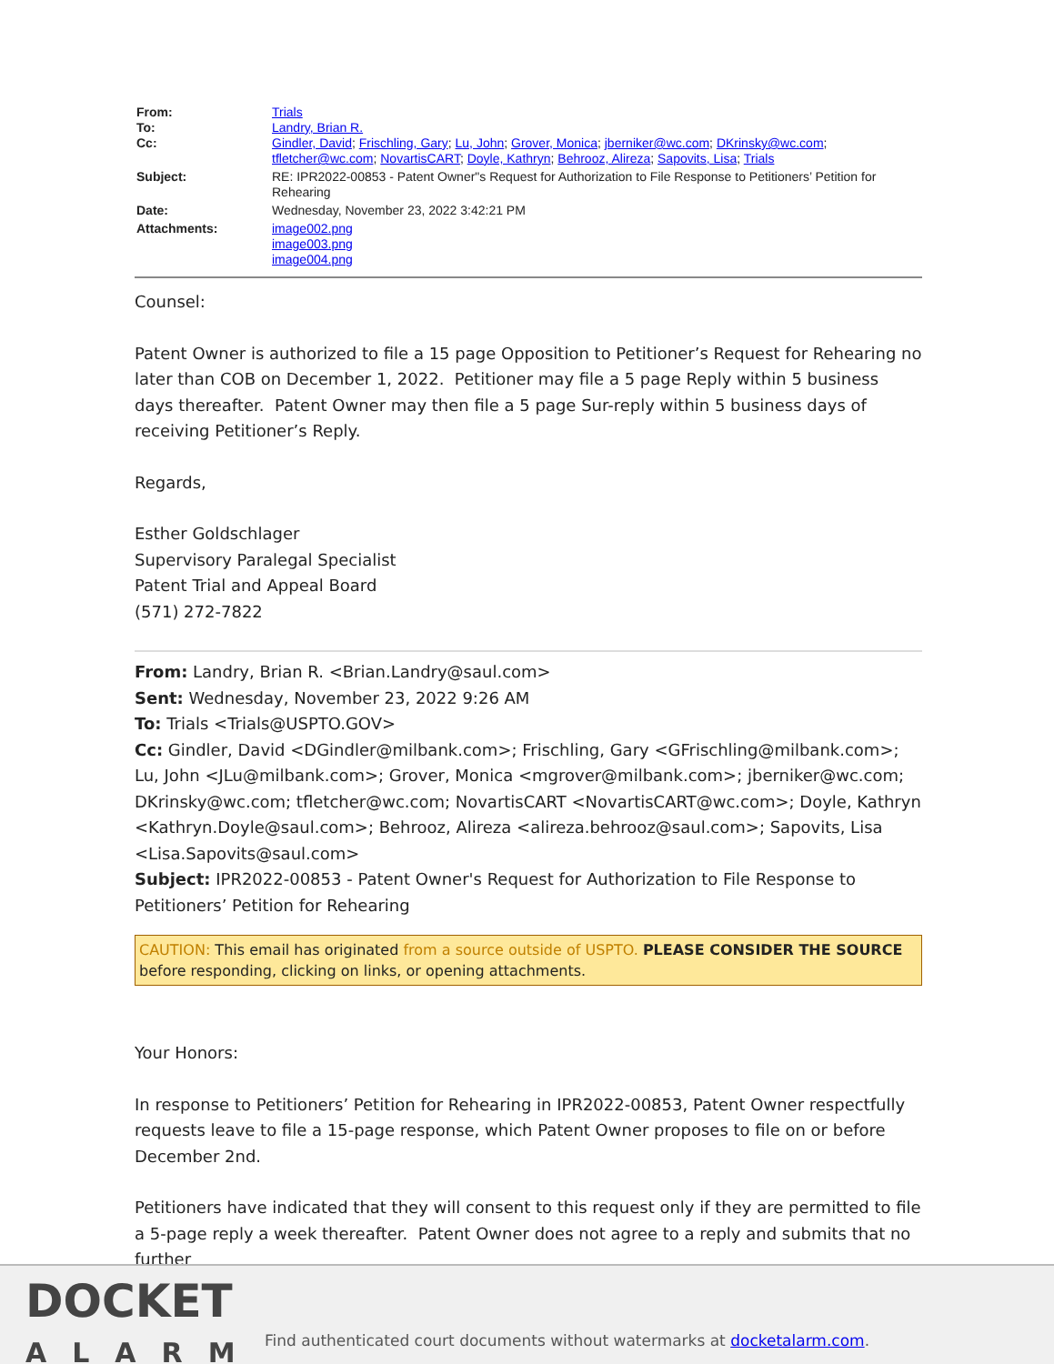| From: | Trials |
| To: | Landry, Brian R. |
| Cc: | Gindler, David ; Frischling, Gary ; Lu, John ; Grover, Monica ; jberniker@wc.com ; DKrinsky@wc.com ; tfletcher@wc.com ; NovartisCART ; Doyle, Kathryn ; Behrooz, Alireza ; Sapovits, Lisa ; Trials |
| Subject: | RE: IPR2022-00853 - Patent Owner"s Request for Authorization to File Response to Petitioners’ Petition for Rehearing |
| Date: | Wednesday, November 23, 2022 3:42:21 PM |
| Attachments: | image002.png image003.png image004.png |
Counsel:
Patent Owner is authorized to file a 15 page Opposition to Petitioner’s Request for Rehearing no later than COB on December 1, 2022. Petitioner may file a 5 page Reply within 5 business days thereafter. Patent Owner may then file a 5 page Sur-reply within 5 business days of receiving Petitioner’s Reply.
Regards,
Esther Goldschlager
Supervisory Paralegal Specialist
Patent Trial and Appeal Board
(571) 272-7822
From: Landry, Brian R. <Brian.Landry@saul.com>
Sent: Wednesday, November 23, 2022 9:26 AM
To: Trials <Trials@USPTO.GOV>
Cc: Gindler, David <DGindler@milbank.com>; Frischling, Gary <GFrischling@milbank.com>; Lu, John <JLu@milbank.com>; Grover, Monica <mgrover@milbank.com>; jberniker@wc.com; DKrinsky@wc.com; tfletcher@wc.com; NovartisCART <NovartisCART@wc.com>; Doyle, Kathryn <Kathryn.Doyle@saul.com>; Behrooz, Alireza <alireza.behrooz@saul.com>; Sapovits, Lisa <Lisa.Sapovits@saul.com>
Subject: IPR2022-00853 - Patent Owner's Request for Authorization to File Response to Petitioners’ Petition for Rehearing
CAUTION: This email has originated from a source outside of USPTO. PLEASE CONSIDER THE SOURCE before responding, clicking on links, or opening attachments.
Your Honors:
In response to Petitioners’ Petition for Rehearing in IPR2022-00853, Patent Owner respectfully requests leave to file a 15-page response, which Patent Owner proposes to file on or before December 2nd.
Petitioners have indicated that they will consent to this request only if they are permitted to file a 5-page reply a week thereafter. Patent Owner does not agree to a reply and submits that no further
DOCKET
ALARM
Find authenticated court documents without watermarks at docketalarm.com.